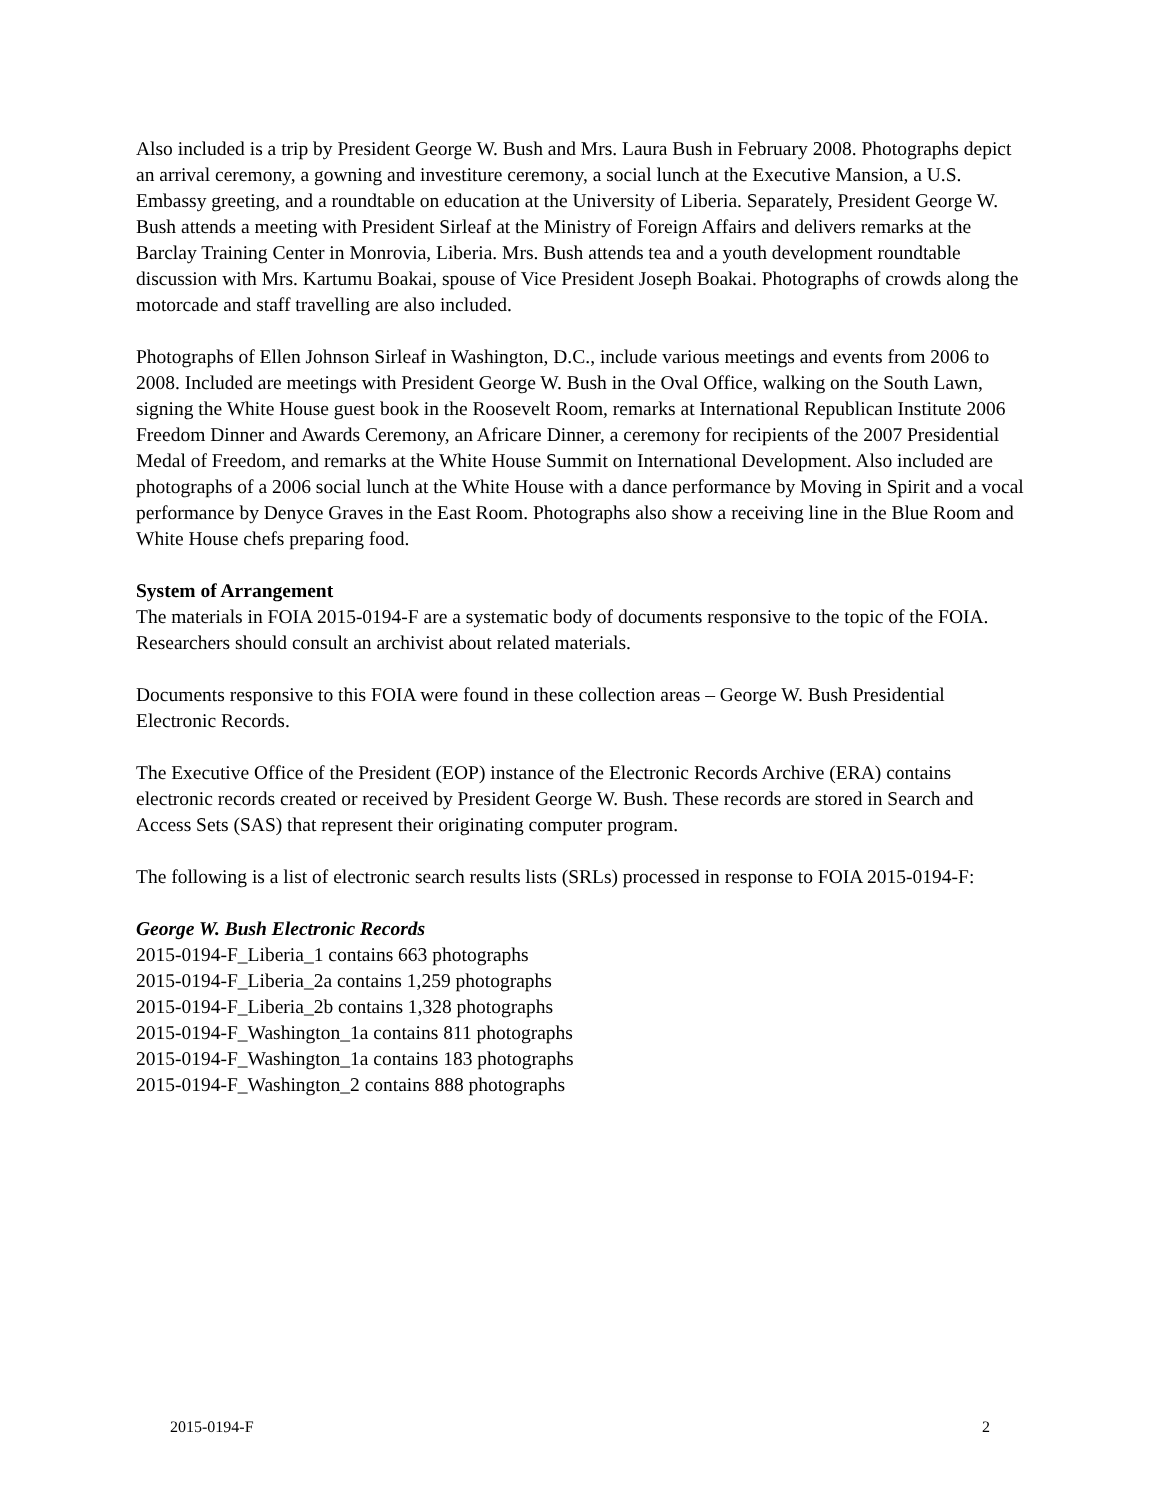Also included is a trip by President George W. Bush and Mrs. Laura Bush in February 2008. Photographs depict an arrival ceremony, a gowning and investiture ceremony, a social lunch at the Executive Mansion, a U.S. Embassy greeting, and a roundtable on education at the University of Liberia. Separately, President George W. Bush attends a meeting with President Sirleaf at the Ministry of Foreign Affairs and delivers remarks at the Barclay Training Center in Monrovia, Liberia. Mrs. Bush attends tea and a youth development roundtable discussion with Mrs. Kartumu Boakai, spouse of Vice President Joseph Boakai. Photographs of crowds along the motorcade and staff travelling are also included.
Photographs of Ellen Johnson Sirleaf in Washington, D.C., include various meetings and events from 2006 to 2008. Included are meetings with President George W. Bush in the Oval Office, walking on the South Lawn, signing the White House guest book in the Roosevelt Room, remarks at International Republican Institute 2006 Freedom Dinner and Awards Ceremony, an Africare Dinner, a ceremony for recipients of the 2007 Presidential Medal of Freedom, and remarks at the White House Summit on International Development. Also included are photographs of a 2006 social lunch at the White House with a dance performance by Moving in Spirit and a vocal performance by Denyce Graves in the East Room. Photographs also show a receiving line in the Blue Room and White House chefs preparing food.
System of Arrangement
The materials in FOIA 2015-0194-F are a systematic body of documents responsive to the topic of the FOIA. Researchers should consult an archivist about related materials.
Documents responsive to this FOIA were found in these collection areas – George W. Bush Presidential Electronic Records.
The Executive Office of the President (EOP) instance of the Electronic Records Archive (ERA) contains electronic records created or received by President George W. Bush. These records are stored in Search and Access Sets (SAS) that represent their originating computer program.
The following is a list of electronic search results lists (SRLs) processed in response to FOIA 2015-0194-F:
George W. Bush Electronic Records
2015-0194-F_Liberia_1 contains 663 photographs
2015-0194-F_Liberia_2a contains 1,259 photographs
2015-0194-F_Liberia_2b contains 1,328 photographs
2015-0194-F_Washington_1a contains 811 photographs
2015-0194-F_Washington_1a contains 183 photographs
2015-0194-F_Washington_2 contains 888 photographs
2015-0194-F 2